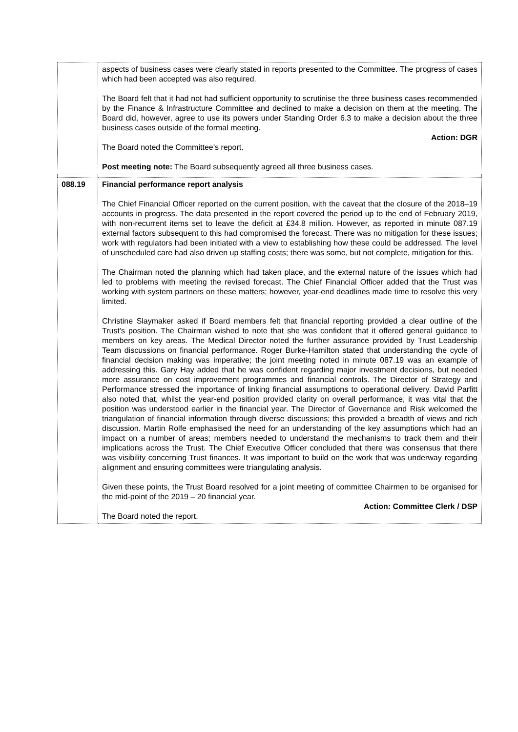| | aspects of business cases were clearly stated in reports presented to the Committee. The progress of cases which had been accepted was also required. The Board felt that it had not had sufficient opportunity to scrutinise the three business cases recommended by the Finance & Infrastructure Committee and declined to make a decision on them at the meeting. The Board did, however, agree to use its powers under Standing Order 6.3 to make a decision about the three business cases outside of the formal meeting. Action: DGR The Board noted the Committee’s report. Post meeting note: The Board subsequently agreed all three business cases. |
| 088.19 | Financial performance report analysis The Chief Financial Officer reported on the current position, with the caveat that the closure of the 2018–19 accounts in progress. The data presented in the report covered the period up to the end of February 2019, with non-recurrent items set to leave the deficit at £34.8 million. However, as reported in minute 087.19 external factors subsequent to this had compromised the forecast. There was no mitigation for these issues; work with regulators had been initiated with a view to establishing how these could be addressed. The level of unscheduled care had also driven up staffing costs; there was some, but not complete, mitigation for this. The Chairman noted the planning which had taken place, and the external nature of the issues which had led to problems with meeting the revised forecast. The Chief Financial Officer added that the Trust was working with system partners on these matters; however, year-end deadlines made time to resolve this very limited. Christine Slaymaker asked if Board members felt that financial reporting provided a clear outline of the Trust’s position. The Chairman wished to note that she was confident that it offered general guidance to members on key areas. The Medical Director noted the further assurance provided by Trust Leadership Team discussions on financial performance. Roger Burke-Hamilton stated that understanding the cycle of financial decision making was imperative; the joint meeting noted in minute 087.19 was an example of addressing this. Gary Hay added that he was confident regarding major investment decisions, but needed more assurance on cost improvement programmes and financial controls. The Director of Strategy and Performance stressed the importance of linking financial assumptions to operational delivery. David Parfitt also noted that, whilst the year-end position provided clarity on overall performance, it was vital that the position was understood earlier in the financial year. The Director of Governance and Risk welcomed the triangulation of financial information through diverse discussions; this provided a breadth of views and rich discussion. Martin Rolfe emphasised the need for an understanding of the key assumptions which had an impact on a number of areas; members needed to understand the mechanisms to track them and their implications across the Trust. The Chief Executive Officer concluded that there was consensus that there was visibility concerning Trust finances. It was important to build on the work that was underway regarding alignment and ensuring committees were triangulating analysis. Given these points, the Trust Board resolved for a joint meeting of committee Chairmen to be organised for the mid-point of the 2019 – 20 financial year. Action: Committee Clerk / DSP The Board noted the report. |